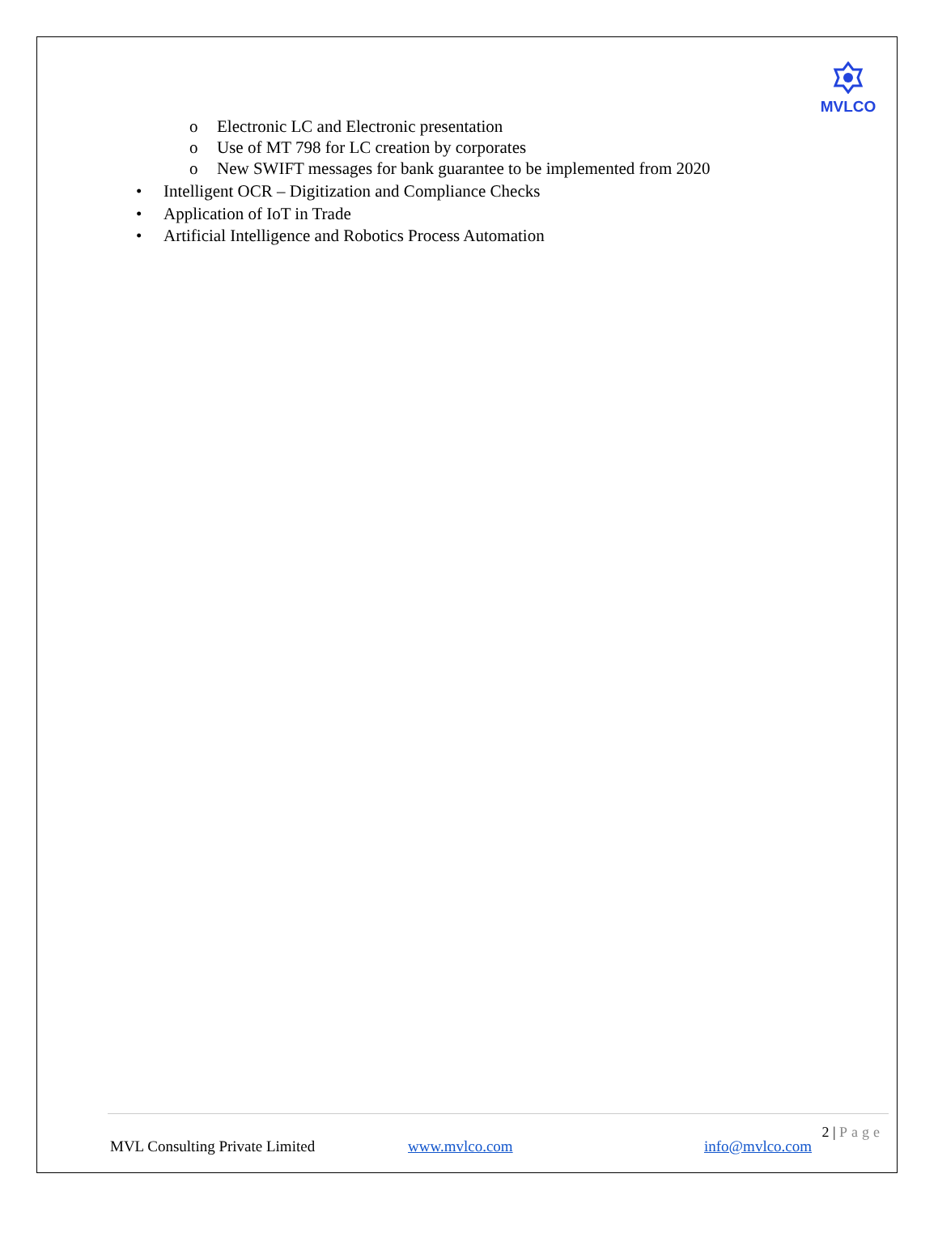MVLCO
o Electronic LC and Electronic presentation
o Use of MT 798 for LC creation by corporates
o New SWIFT messages for bank guarantee to be implemented from 2020
• Intelligent OCR – Digitization and Compliance Checks
• Application of IoT in Trade
• Artificial Intelligence and Robotics Process Automation
2 | Page
MVL Consulting Private Limited www.mvlco.com info@mvlco.com